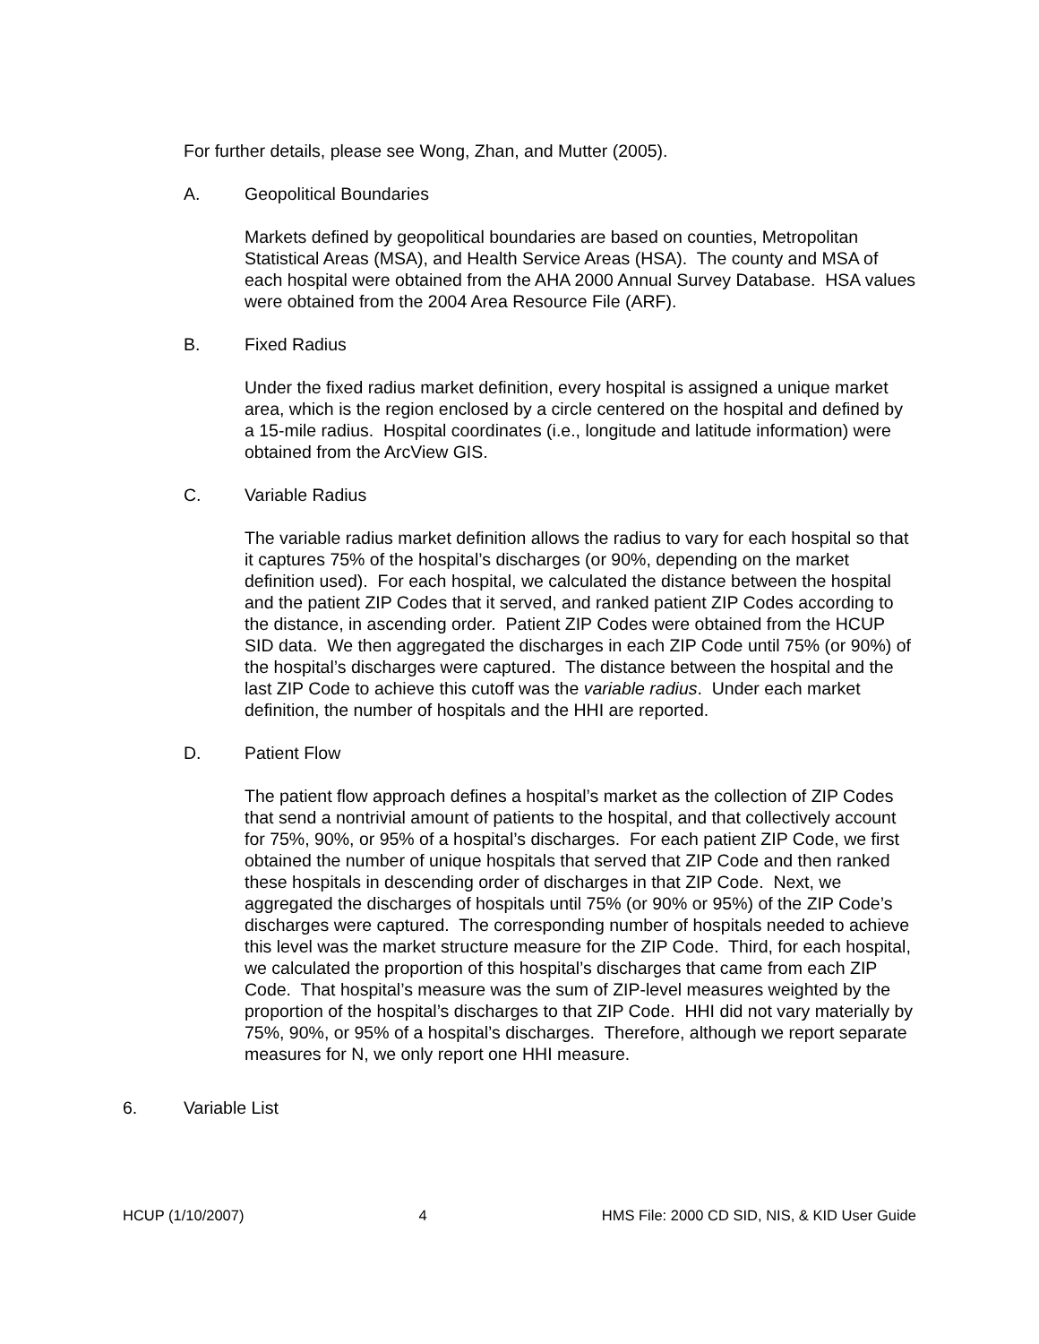For further details, please see Wong, Zhan, and Mutter (2005).
A. Geopolitical Boundaries
Markets defined by geopolitical boundaries are based on counties, Metropolitan Statistical Areas (MSA), and Health Service Areas (HSA). The county and MSA of each hospital were obtained from the AHA 2000 Annual Survey Database. HSA values were obtained from the 2004 Area Resource File (ARF).
B. Fixed Radius
Under the fixed radius market definition, every hospital is assigned a unique market area, which is the region enclosed by a circle centered on the hospital and defined by a 15-mile radius. Hospital coordinates (i.e., longitude and latitude information) were obtained from the ArcView GIS.
C. Variable Radius
The variable radius market definition allows the radius to vary for each hospital so that it captures 75% of the hospital’s discharges (or 90%, depending on the market definition used). For each hospital, we calculated the distance between the hospital and the patient ZIP Codes that it served, and ranked patient ZIP Codes according to the distance, in ascending order. Patient ZIP Codes were obtained from the HCUP SID data. We then aggregated the discharges in each ZIP Code until 75% (or 90%) of the hospital’s discharges were captured. The distance between the hospital and the last ZIP Code to achieve this cutoff was the variable radius. Under each market definition, the number of hospitals and the HHI are reported.
D. Patient Flow
The patient flow approach defines a hospital’s market as the collection of ZIP Codes that send a nontrivial amount of patients to the hospital, and that collectively account for 75%, 90%, or 95% of a hospital’s discharges. For each patient ZIP Code, we first obtained the number of unique hospitals that served that ZIP Code and then ranked these hospitals in descending order of discharges in that ZIP Code. Next, we aggregated the discharges of hospitals until 75% (or 90% or 95%) of the ZIP Code’s discharges were captured. The corresponding number of hospitals needed to achieve this level was the market structure measure for the ZIP Code. Third, for each hospital, we calculated the proportion of this hospital’s discharges that came from each ZIP Code. That hospital’s measure was the sum of ZIP-level measures weighted by the proportion of the hospital’s discharges to that ZIP Code. HHI did not vary materially by 75%, 90%, or 95% of a hospital’s discharges. Therefore, although we report separate measures for N, we only report one HHI measure.
6. Variable List
HCUP (1/10/2007) 4 HMS File: 2000 CD SID, NIS, & KID User Guide